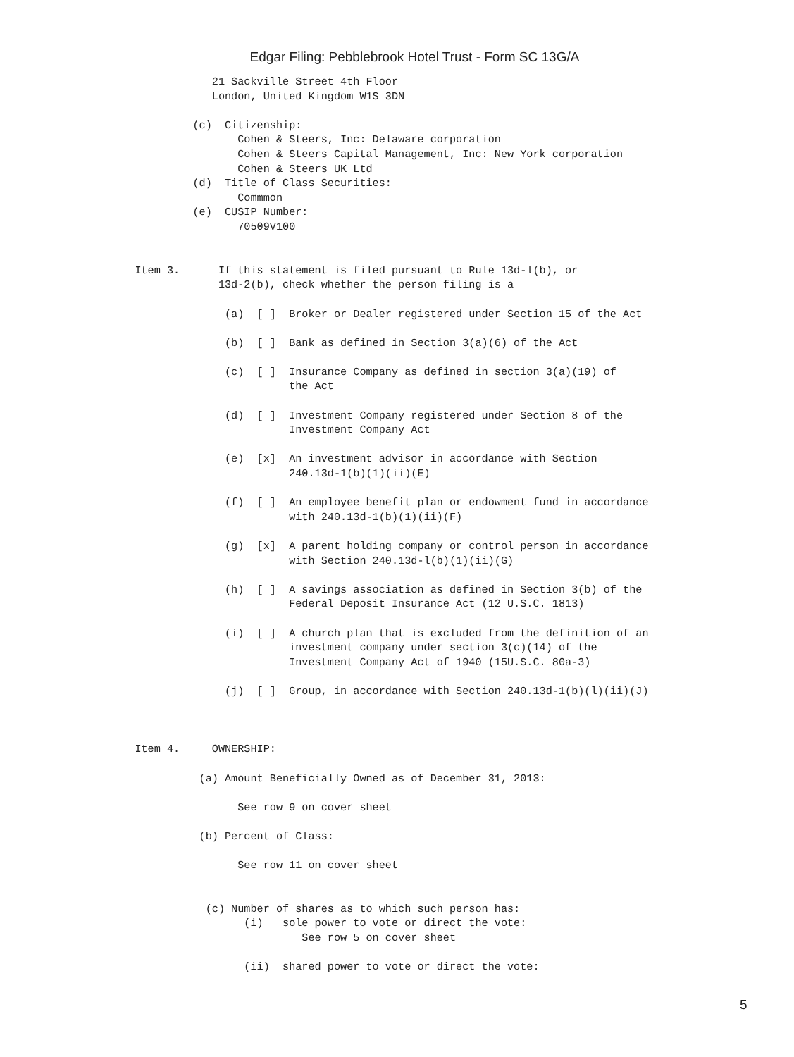Edgar Filing: Pebblebrook Hotel Trust - Form SC 13G/A
                                 21 Sackville Street 4th Floor
                                 London, United Kingdom W1S 3DN

                              (c)  Citizenship:
                                     Cohen & Steers, Inc: Delaware corporation
                                     Cohen & Steers Capital Management, Inc: New York corporation
                                     Cohen & Steers UK Ltd
                              (d)  Title of Class Securities:
                                     Commmon
                              (e)  CUSIP Number:
                                     70509V100


                     Item 3.      If this statement is filed pursuant to Rule 13d-l(b), or
                                  13d-2(b), check whether the person filing is a

                                   (a)  [ ]  Broker or Dealer registered under Section 15 of the Act

                                   (b)  [ ]  Bank as defined in Section 3(a)(6) of the Act

                                   (c)  [ ]  Insurance Company as defined in section 3(a)(19) of
                                             the Act

                                   (d)  [ ]  Investment Company registered under Section 8 of the
                                             Investment Company Act

                                   (e)  [x]  An investment advisor in accordance with Section
                                             240.13d-1(b)(1)(ii)(E)

                                   (f)  [ ]  An employee benefit plan or endowment fund in accordance
                                             with 240.13d-1(b)(1)(ii)(F)

                                   (g)  [x]  A parent holding company or control person in accordance
                                             with Section 240.13d-l(b)(1)(ii)(G)

                                   (h)  [ ]  A savings association as defined in Section 3(b) of the
                                             Federal Deposit Insurance Act (12 U.S.C. 1813)

                                   (i)  [ ]  A church plan that is excluded from the definition of an
                                             investment company under section 3(c)(14) of the
                                             Investment Company Act of 1940 (15U.S.C. 80a-3)

                                   (j)  [ ]  Group, in accordance with Section 240.13d-1(b)(l)(ii)(J)



                     Item 4.     OWNERSHIP:

                               (a) Amount Beneficially Owned as of December 31, 2013:

                                     See row 9 on cover sheet

                               (b) Percent of Class:

                                     See row 11 on cover sheet


                                (c) Number of shares as to which such person has:
                                      (i)   sole power to vote or direct the vote:
                                               See row 5 on cover sheet

                                      (ii)  shared power to vote or direct the vote:
5